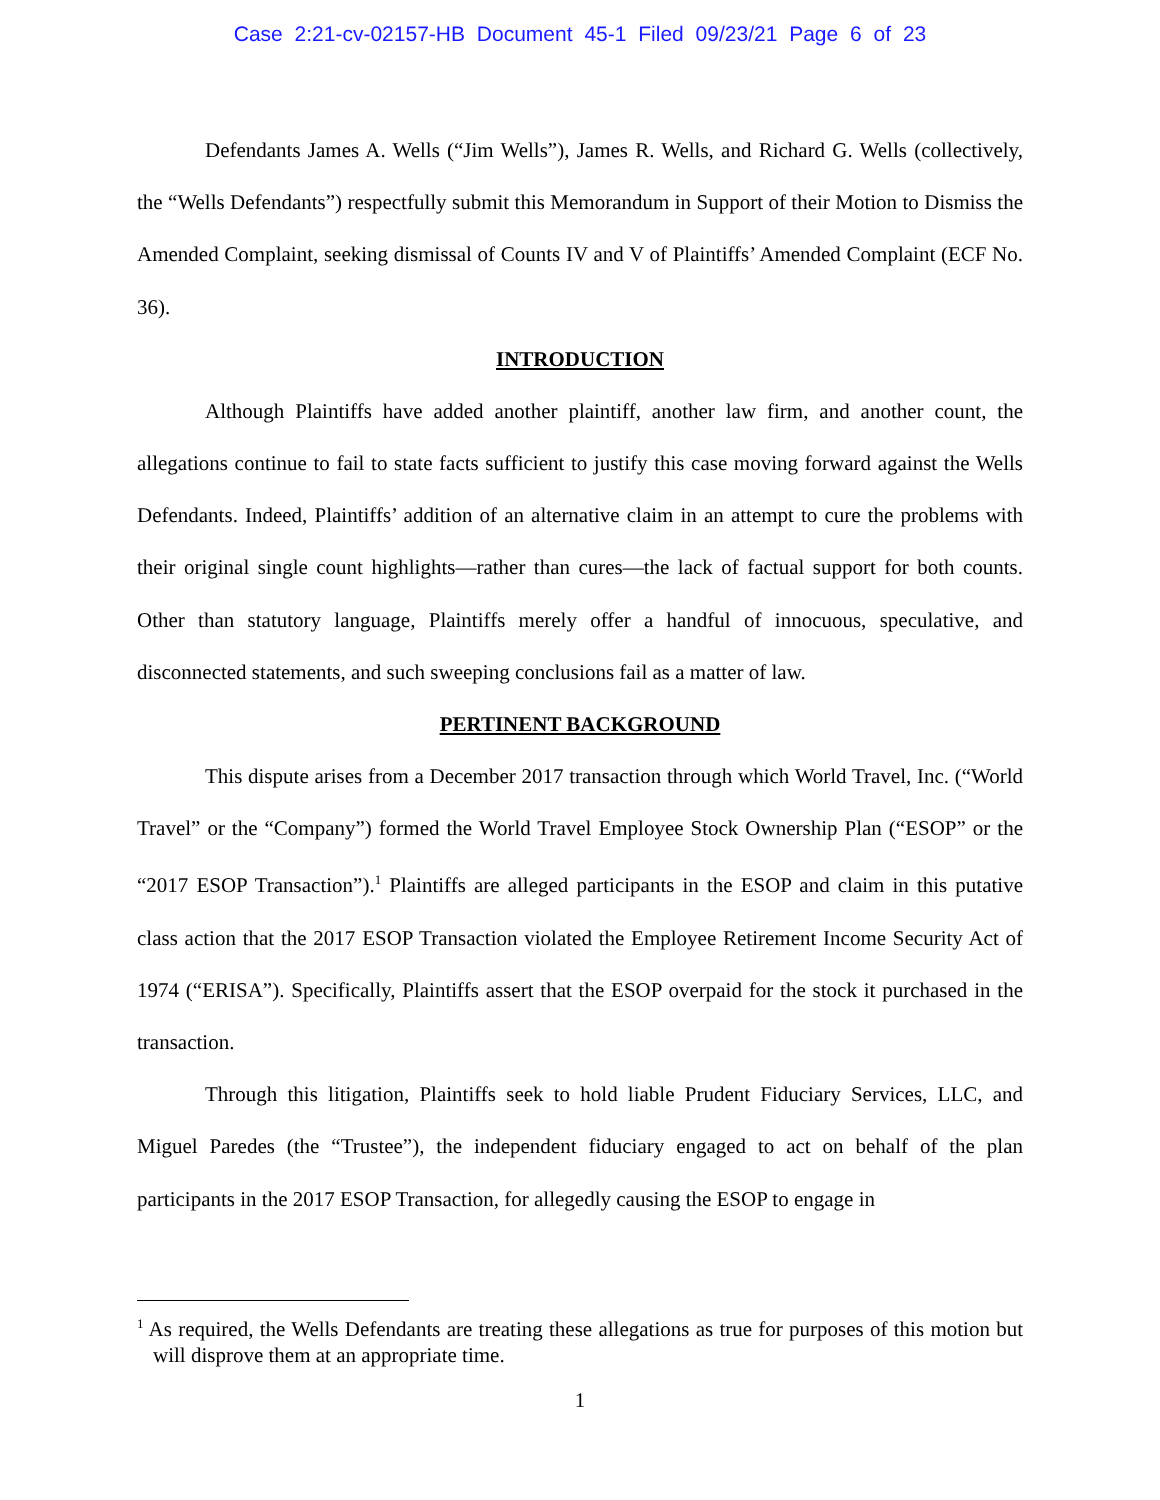Case 2:21-cv-02157-HB Document 45-1 Filed 09/23/21 Page 6 of 23
Defendants James A. Wells (“Jim Wells”), James R. Wells, and Richard G. Wells (collectively, the “Wells Defendants”) respectfully submit this Memorandum in Support of their Motion to Dismiss the Amended Complaint, seeking dismissal of Counts IV and V of Plaintiffs’ Amended Complaint (ECF No. 36).
INTRODUCTION
Although Plaintiffs have added another plaintiff, another law firm, and another count, the allegations continue to fail to state facts sufficient to justify this case moving forward against the Wells Defendants. Indeed, Plaintiffs’ addition of an alternative claim in an attempt to cure the problems with their original single count highlights—rather than cures—the lack of factual support for both counts. Other than statutory language, Plaintiffs merely offer a handful of innocuous, speculative, and disconnected statements, and such sweeping conclusions fail as a matter of law.
PERTINENT BACKGROUND
This dispute arises from a December 2017 transaction through which World Travel, Inc. (“World Travel” or the “Company”) formed the World Travel Employee Stock Ownership Plan (“ESOP” or the “2017 ESOP Transaction”).<sup>1</sup> Plaintiffs are alleged participants in the ESOP and claim in this putative class action that the 2017 ESOP Transaction violated the Employee Retirement Income Security Act of 1974 (“ERISA”). Specifically, Plaintiffs assert that the ESOP overpaid for the stock it purchased in the transaction.
Through this litigation, Plaintiffs seek to hold liable Prudent Fiduciary Services, LLC, and Miguel Paredes (the “Trustee”), the independent fiduciary engaged to act on behalf of the plan participants in the 2017 ESOP Transaction, for allegedly causing the ESOP to engage in
<sup>1</sup> As required, the Wells Defendants are treating these allegations as true for purposes of this motion but will disprove them at an appropriate time.
1